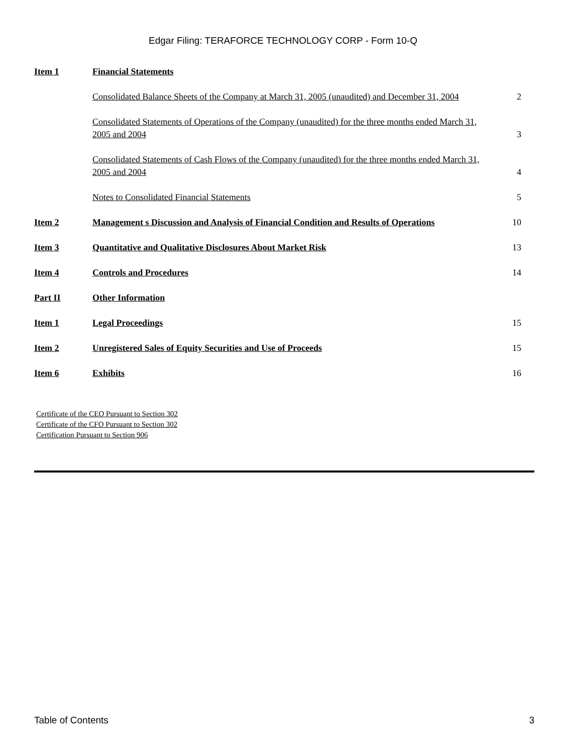Edgar Filing: TERAFORCE TECHNOLOGY CORP - Form 10-Q
| Item 1 | Financial Statements | |
| | Consolidated Balance Sheets of the Company at March 31, 2005 (unaudited) and December 31, 2004 | 2 |
| | Consolidated Statements of Operations of the Company (unaudited) for the three months ended March 31, 2005 and 2004 | 3 |
| | Consolidated Statements of Cash Flows of the Company (unaudited) for the three months ended March 31, 2005 and 2004 | 4 |
| | Notes to Consolidated Financial Statements | 5 |
| Item 2 | Management s Discussion and Analysis of Financial Condition and Results of Operations | 10 |
| Item 3 | Quantitative and Qualitative Disclosures About Market Risk | 13 |
| Item 4 | Controls and Procedures | 14 |
| Part II | Other Information | |
| Item 1 | Legal Proceedings | 15 |
| Item 2 | Unregistered Sales of Equity Securities and Use of Proceeds | 15 |
| Item 6 | Exhibits | 16 |
Certificate of the CEO Pursuant to Section 302
Certificate of the CFO Pursuant to Section 302
Certification Pursuant to Section 906
Table of Contents 3